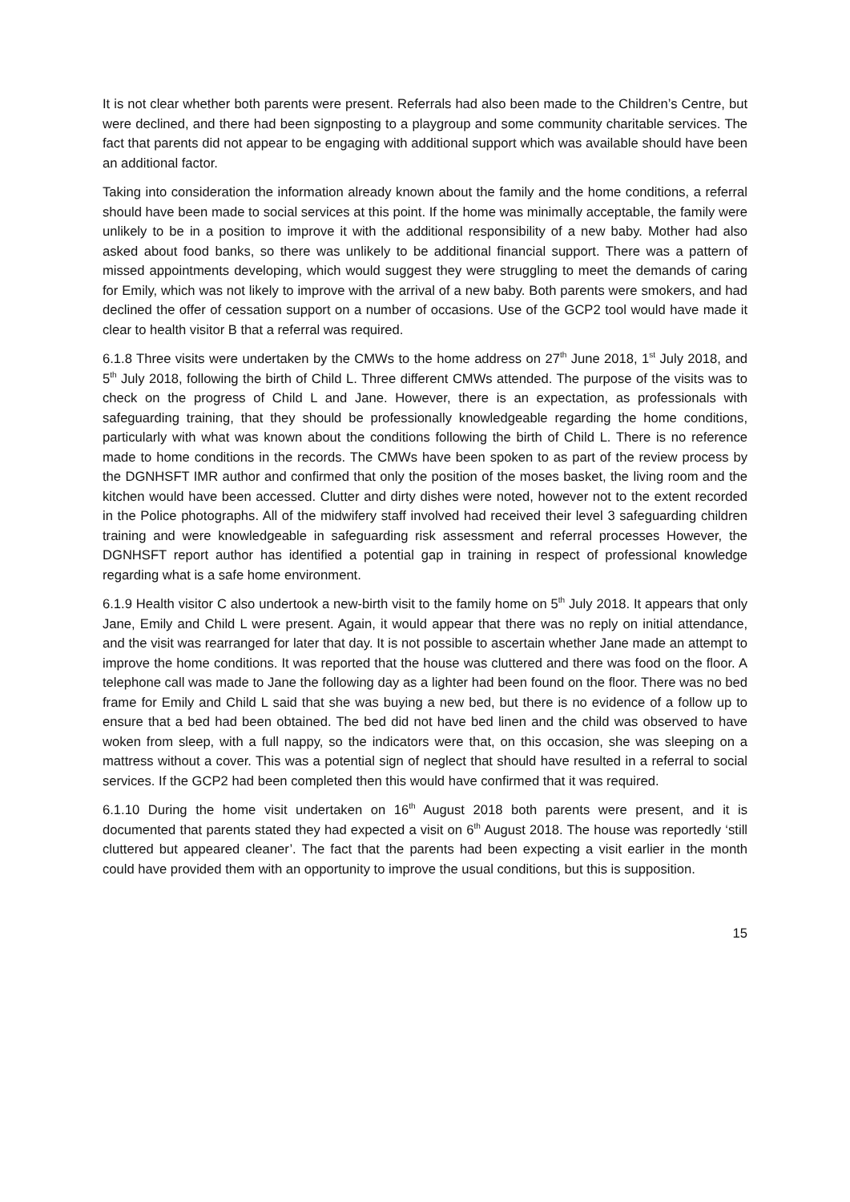It is not clear whether both parents were present. Referrals had also been made to the Children’s Centre, but were declined, and there had been signposting to a playgroup and some community charitable services. The fact that parents did not appear to be engaging with additional support which was available should have been an additional factor.
Taking into consideration the information already known about the family and the home conditions, a referral should have been made to social services at this point. If the home was minimally acceptable, the family were unlikely to be in a position to improve it with the additional responsibility of a new baby. Mother had also asked about food banks, so there was unlikely to be additional financial support. There was a pattern of missed appointments developing, which would suggest they were struggling to meet the demands of caring for Emily, which was not likely to improve with the arrival of a new baby. Both parents were smokers, and had declined the offer of cessation support on a number of occasions. Use of the GCP2 tool would have made it clear to health visitor B that a referral was required.
6.1.8 Three visits were undertaken by the CMWs to the home address on 27<sup>th</sup> June 2018, 1<sup>st</sup> July 2018, and 5<sup>th</sup> July 2018, following the birth of Child L. Three different CMWs attended. The purpose of the visits was to check on the progress of Child L and Jane. However, there is an expectation, as professionals with safeguarding training, that they should be professionally knowledgeable regarding the home conditions, particularly with what was known about the conditions following the birth of Child L. There is no reference made to home conditions in the records. The CMWs have been spoken to as part of the review process by the DGNHSFT IMR author and confirmed that only the position of the moses basket, the living room and the kitchen would have been accessed. Clutter and dirty dishes were noted, however not to the extent recorded in the Police photographs. All of the midwifery staff involved had received their level 3 safeguarding children training and were knowledgeable in safeguarding risk assessment and referral processes However, the DGNHSFT report author has identified a potential gap in training in respect of professional knowledge regarding what is a safe home environment.
6.1.9 Health visitor C also undertook a new-birth visit to the family home on 5<sup>th</sup> July 2018. It appears that only Jane, Emily and Child L were present. Again, it would appear that there was no reply on initial attendance, and the visit was rearranged for later that day. It is not possible to ascertain whether Jane made an attempt to improve the home conditions. It was reported that the house was cluttered and there was food on the floor. A telephone call was made to Jane the following day as a lighter had been found on the floor. There was no bed frame for Emily and Child L said that she was buying a new bed, but there is no evidence of a follow up to ensure that a bed had been obtained. The bed did not have bed linen and the child was observed to have woken from sleep, with a full nappy, so the indicators were that, on this occasion, she was sleeping on a mattress without a cover. This was a potential sign of neglect that should have resulted in a referral to social services. If the GCP2 had been completed then this would have confirmed that it was required.
6.1.10 During the home visit undertaken on 16<sup>th</sup> August 2018 both parents were present, and it is documented that parents stated they had expected a visit on 6<sup>th</sup> August 2018. The house was reportedly ‘still cluttered but appeared cleaner’. The fact that the parents had been expecting a visit earlier in the month could have provided them with an opportunity to improve the usual conditions, but this is supposition.
15